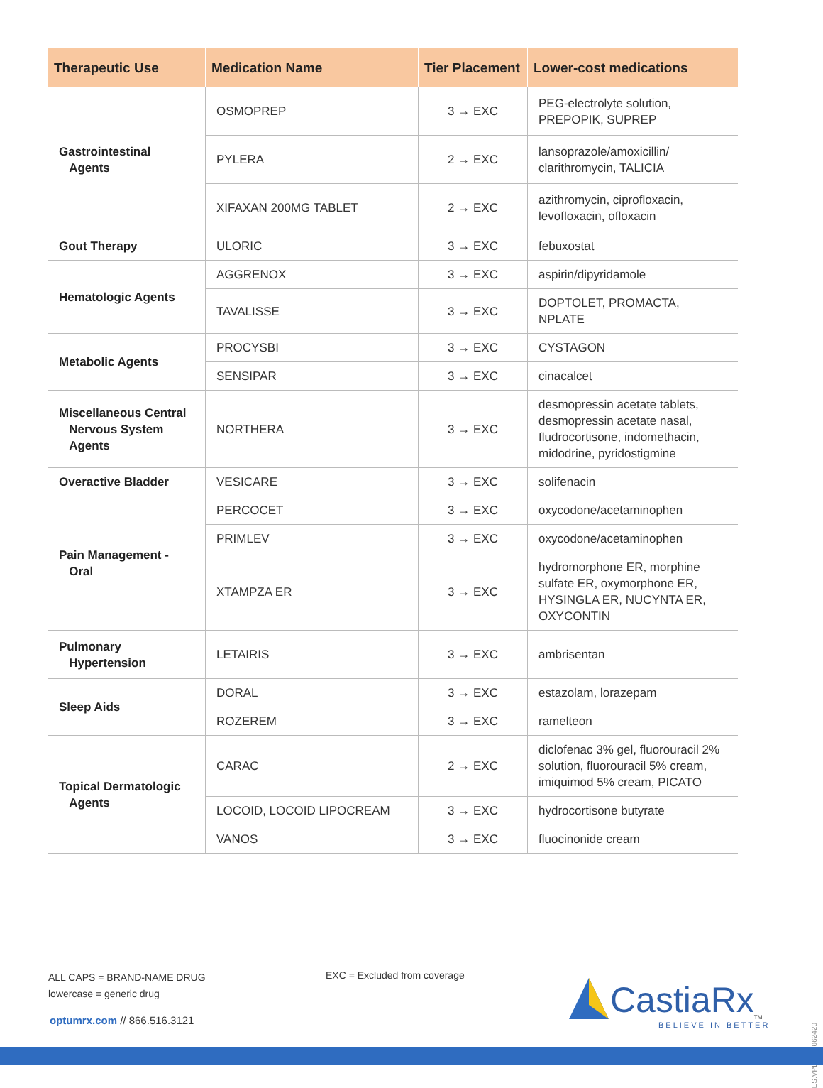| Therapeutic Use | Medication Name | Tier Placement | Lower-cost medications |
| --- | --- | --- | --- |
| Gastrointestinal Agents | OSMOPREP | 3 → EXC | PEG-electrolyte solution, PREPOPIK, SUPREP |
| | PYLERA | 2 → EXC | lansoprazole/amoxicillin/ clarithromycin, TALICIA |
| | XIFAXAN 200MG TABLET | 2 → EXC | azithromycin, ciprofloxacin, levofloxacin, ofloxacin |
| Gout Therapy | ULORIC | 3 → EXC | febuxostat |
| Hematologic Agents | AGGRENOX | 3 → EXC | aspirin/dipyridamole |
| | TAVALISSE | 3 → EXC | DOPTOLET, PROMACTA, NPLATE |
| Metabolic Agents | PROCYSBI | 3 → EXC | CYSTAGON |
| | SENSIPAR | 3 → EXC | cinacalcet |
| Miscellaneous Central Nervous System Agents | NORTHERA | 3 → EXC | desmopressin acetate tablets, desmopressin acetate nasal, fludrocortisone, indomethacin, midodrine, pyridostigmine |
| Overactive Bladder | VESICARE | 3 → EXC | solifenacin |
| Pain Management - Oral | PERCOCET | 3 → EXC | oxycodone/acetaminophen |
| | PRIMLEV | 3 → EXC | oxycodone/acetaminophen |
| | XTAMPZA ER | 3 → EXC | hydromorphone ER, morphine sulfate ER, oxymorphone ER, HYSINGLA ER, NUCYNTA ER, OXYCONTIN |
| Pulmonary Hypertension | LETAIRIS | 3 → EXC | ambrisentan |
| Sleep Aids | DORAL | 3 → EXC | estazolam, lorazepam |
| | ROZEREM | 3 → EXC | ramelteon |
| Topical Dermatologic Agents | CARAC | 2 → EXC | diclofenac 3% gel, fluorouracil 2% solution, fluorouracil 5% cream, imiquimod 5% cream, PICATO |
| | LOCOID, LOCOID LIPOCREAM | 3 → EXC | hydrocortisone butyrate |
| | VANOS | 3 → EXC | fluocinonide cream |
ALL CAPS = BRAND-NAME DRUG
lowercase = generic drug
EXC = Excluded from coverage
optumrx.com // 866.516.3121
CastiaRx<sub>TM</sub>
BELIEVE IN BETTER
ES.VPDL.03.062420